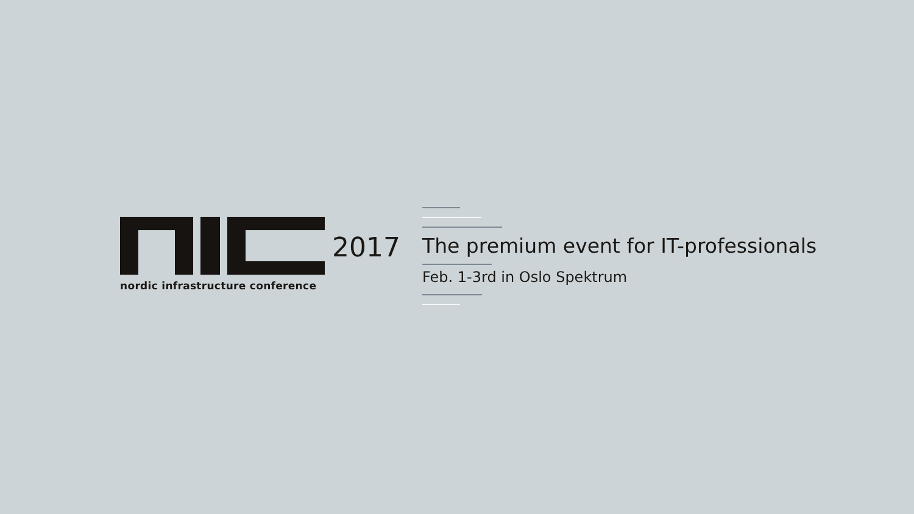2017
nordic infrastructure conference
The premium event for IT-professionals
Feb. 1-3rd in Oslo Spektrum